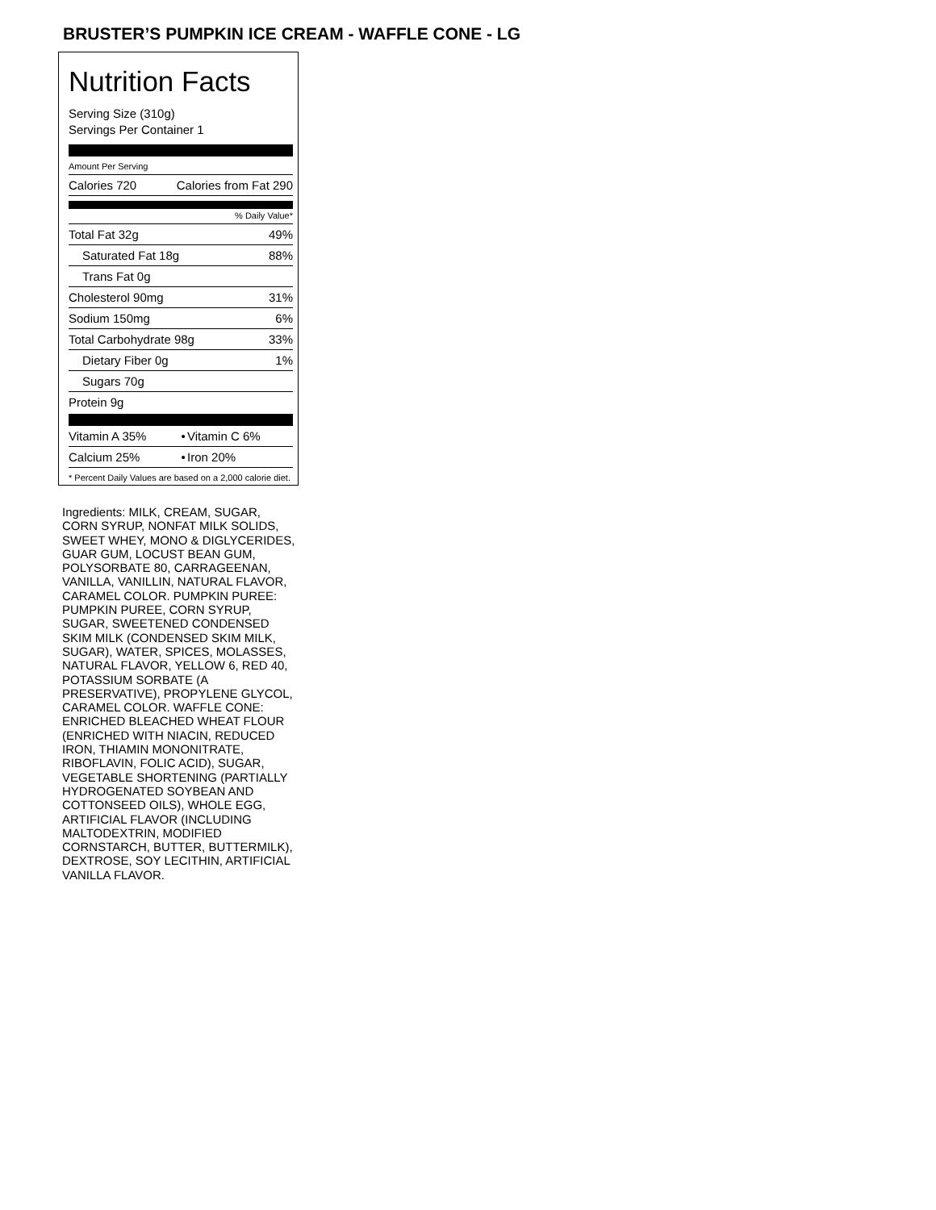BRUSTER’S PUMPKIN ICE CREAM - WAFFLE CONE - LG
Nutrition Facts
Serving Size (310g)
Servings Per Container 1
Amount Per Serving
| Calories 720 | Calories from Fat 290 |
% Daily Value*
| Total Fat 32g | 49% |
| Saturated Fat 18g | 88% |
| Trans Fat 0g | |
| Cholesterol 90mg | 31% |
| Sodium 150mg | 6% |
| Total Carbohydrate 98g | 33% |
| Dietary Fiber 0g | 1% |
| Sugars 70g | |
| Protein 9g | |
| Vitamin A 35% | • | Vitamin C 6% |
| Calcium 25% | • | Iron 20% |
* Percent Daily Values are based on a 2,000 calorie diet.
Ingredients: MILK, CREAM, SUGAR, CORN SYRUP, NONFAT MILK SOLIDS, SWEET WHEY, MONO & DIGLYCERIDES, GUAR GUM, LOCUST BEAN GUM, POLYSORBATE 80, CARRAGEENAN, VANILLA, VANILLIN, NATURAL FLAVOR, CARAMEL COLOR. PUMPKIN PUREE: PUMPKIN PUREE, CORN SYRUP, SUGAR, SWEETENED CONDENSED SKIM MILK (CONDENSED SKIM MILK, SUGAR), WATER, SPICES, MOLASSES, NATURAL FLAVOR, YELLOW 6, RED 40, POTASSIUM SORBATE (A PRESERVATIVE), PROPYLENE GLYCOL, CARAMEL COLOR. WAFFLE CONE: ENRICHED BLEACHED WHEAT FLOUR (ENRICHED WITH NIACIN, REDUCED IRON, THIAMIN MONONITRATE, RIBOFLAVIN, FOLIC ACID), SUGAR, VEGETABLE SHORTENING (PARTIALLY HYDROGENATED SOYBEAN AND COTTONSEED OILS), WHOLE EGG, ARTIFICIAL FLAVOR (INCLUDING MALTODEXTRIN, MODIFIED CORNSTARCH, BUTTER, BUTTERMILK), DEXTROSE, SOY LECITHIN, ARTIFICIAL VANILLA FLAVOR.